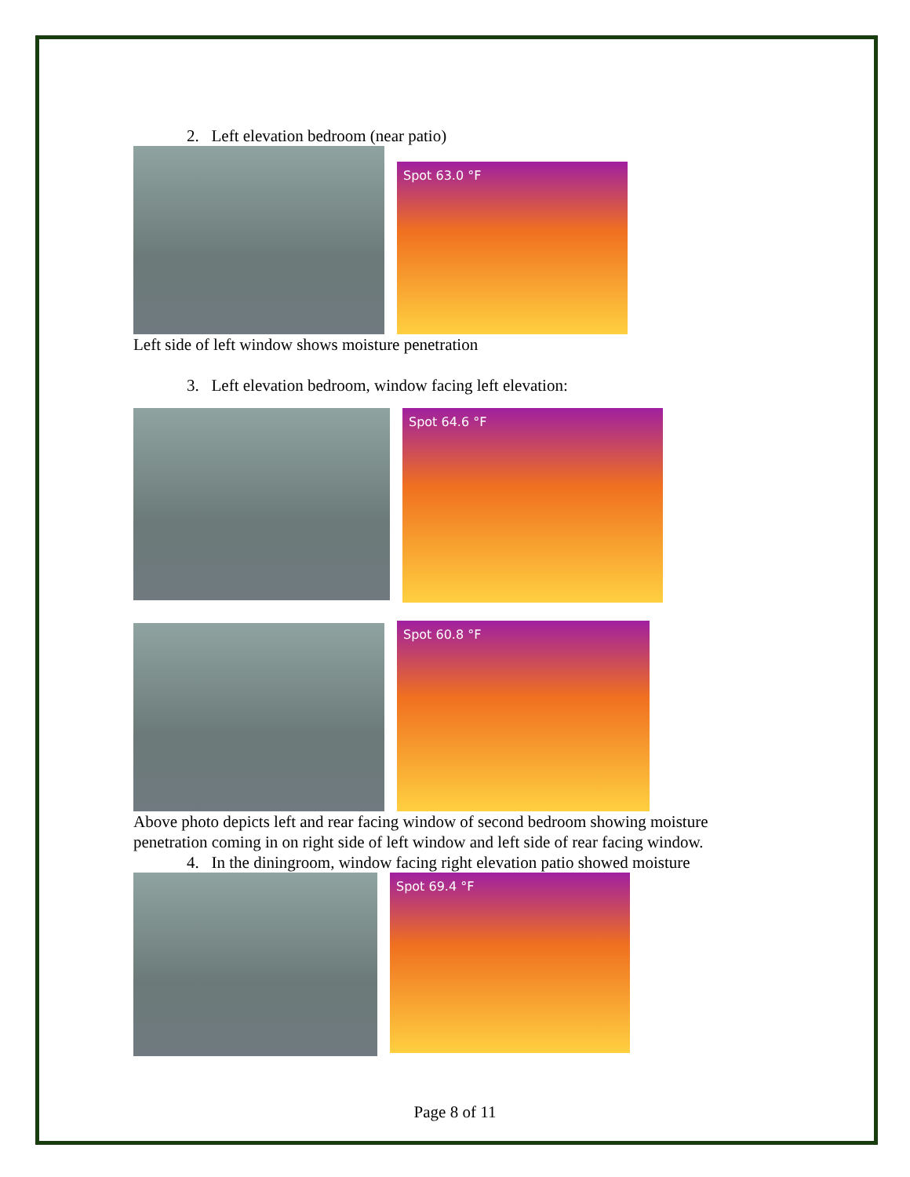2. Left elevation bedroom (near patio)
Spot 63.0 °F
Left side of left window shows moisture penetration
3. Left elevation bedroom, window facing left elevation:
Spot 64.6 °F
Spot 60.8 °F
Above photo depicts left and rear facing window of second bedroom showing moisture penetration coming in on right side of left window and left side of rear facing window.
4. In the diningroom, window facing right elevation patio showed moisture
Spot 69.4 °F
Page 8 of 11